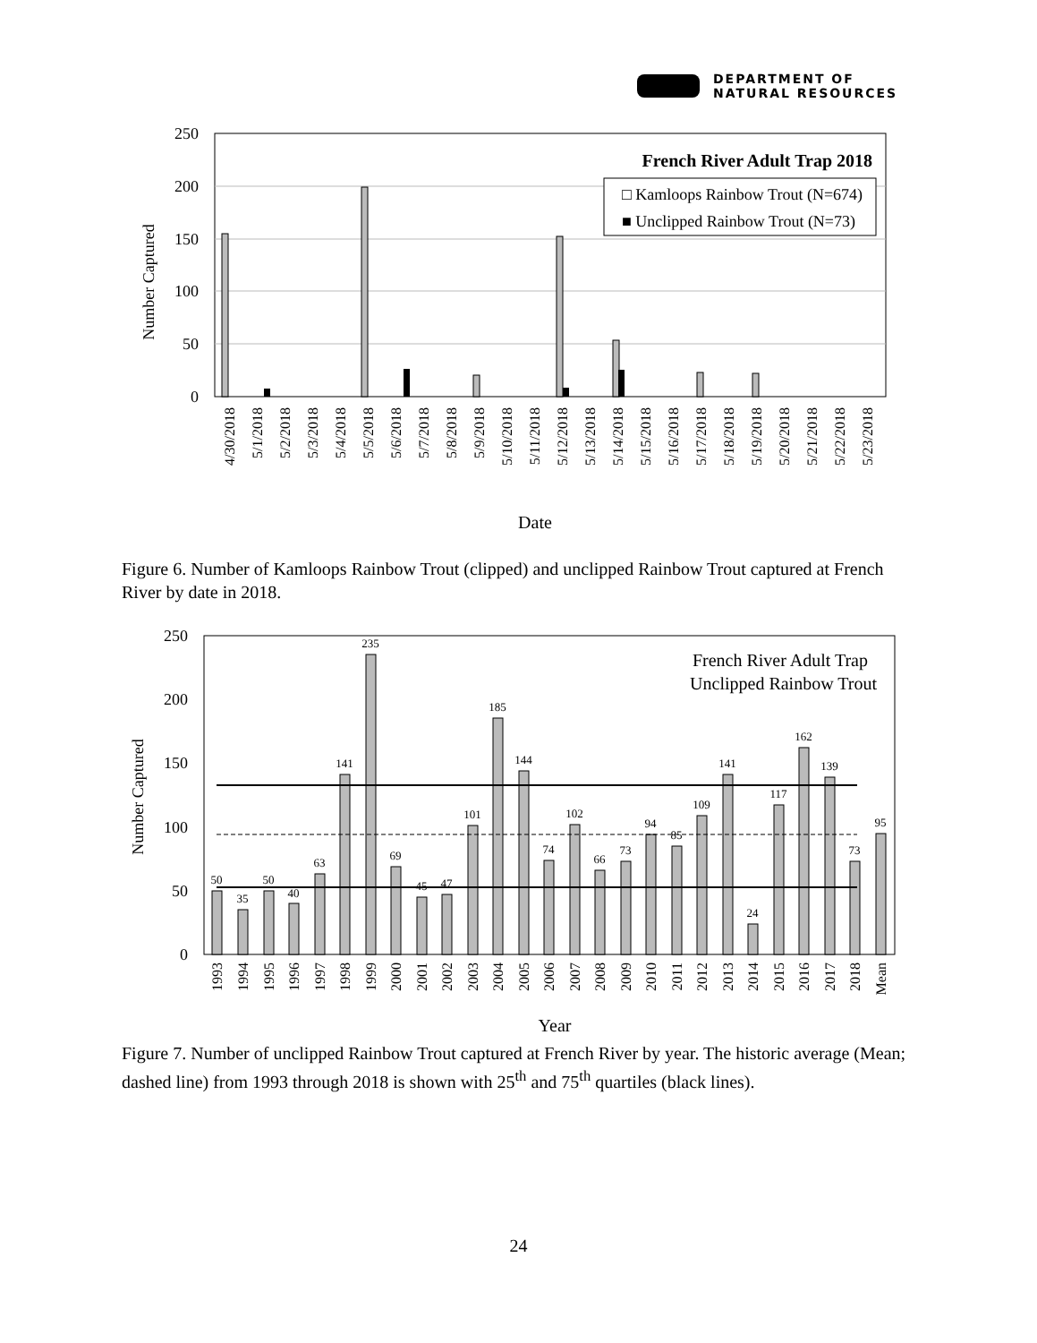DEPARTMENT OF
NATURAL RESOURCES
250
200
150
100
50
0
Number Captured
French River Adult Trap 2018
□ Kamloops Rainbow Trout (N=674)
■ Unclipped Rainbow Trout (N=73)
4/30/2018
5/1/2018
5/2/2018
5/3/2018
5/4/2018
5/5/2018
5/6/2018
5/7/2018
5/8/2018
5/9/2018
5/10/2018
5/11/2018
5/12/2018
5/13/2018
5/14/2018
5/15/2018
5/16/2018
5/17/2018
5/18/2018
5/19/2018
5/20/2018
5/21/2018
5/22/2018
5/23/2018
Date
Figure 6. Number of Kamloops Rainbow Trout (clipped) and unclipped Rainbow Trout captured at French River by date in 2018.
250
200
150
100
50
0
Number Captured
French River Adult Trap
Unclipped Rainbow Trout
50
35
50
40
63
141
235
69
45
47
101
185
144
74
102
66
73
94
85
109
141
24
117
162
139
73
95
1993
1994
1995
1996
1997
1998
1999
2000
2001
2002
2003
2004
2005
2006
2007
2008
2009
2010
2011
2012
2013
2014
2015
2016
2017
2018
Mean
Year
Figure 7. Number of unclipped Rainbow Trout captured at French River by year. The historic average (Mean; dashed line) from 1993 through 2018 is shown with 25<sup>th</sup> and 75<sup>th</sup> quartiles (black lines).
24